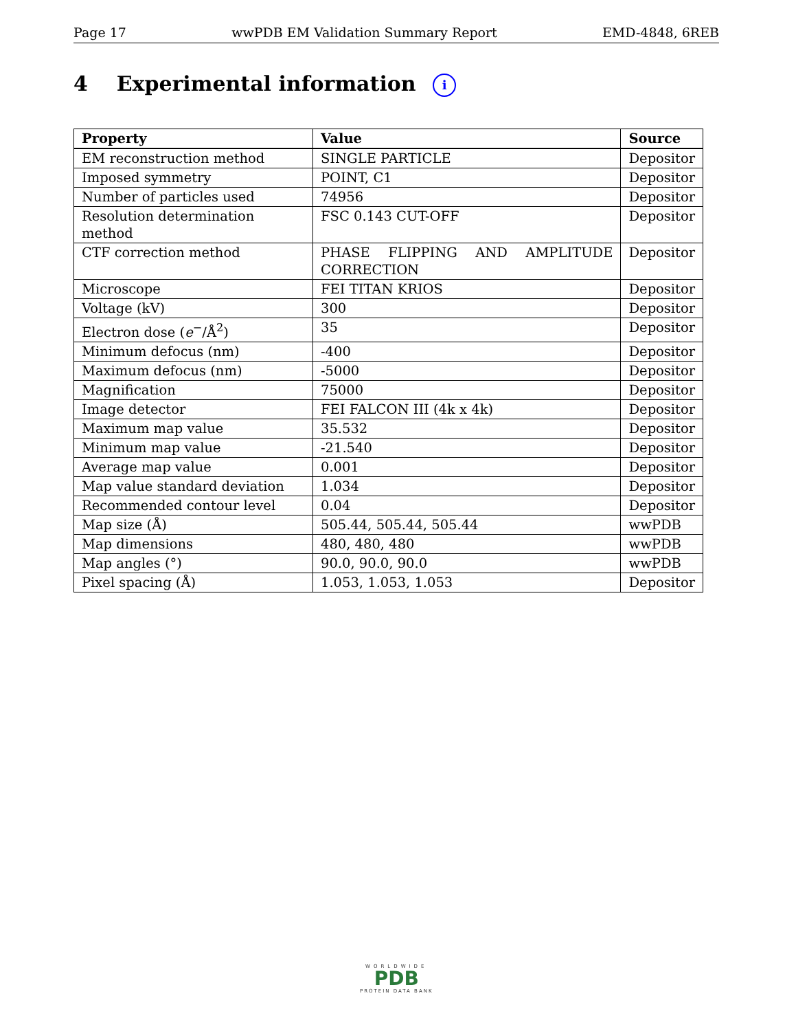Page 17 wwPDB EM Validation Summary Report EMD-4848, 6REB
4 Experimental information i
| Property | Value | Source |
| --- | --- | --- |
| EM reconstruction method | SINGLE PARTICLE | Depositor |
| Imposed symmetry | POINT, C1 | Depositor |
| Number of particles used | 74956 | Depositor |
| Resolution determination method | FSC 0.143 CUT-OFF | Depositor |
| CTF correction method | PHASE FLIPPING AND AMPLITUDE CORRECTION | Depositor |
| Microscope | FEI TITAN KRIOS | Depositor |
| Voltage (kV) | 300 | Depositor |
| Electron dose ( e<sup>−</sup>/Å<sup>2</sup>) | 35 | Depositor |
| Minimum defocus (nm) | -400 | Depositor |
| Maximum defocus (nm) | -5000 | Depositor |
| Magnification | 75000 | Depositor |
| Image detector | FEI FALCON III (4k x 4k) | Depositor |
| Maximum map value | 35.532 | Depositor |
| Minimum map value | -21.540 | Depositor |
| Average map value | 0.001 | Depositor |
| Map value standard deviation | 1.034 | Depositor |
| Recommended contour level | 0.04 | Depositor |
| Map size (Å) | 505.44, 505.44, 505.44 | wwPDB |
| Map dimensions | 480, 480, 480 | wwPDB |
| Map angles (°) | 90.0, 90.0, 90.0 | wwPDB |
| Pixel spacing (Å) | 1.053, 1.053, 1.053 | Depositor |
WORLDWIDE
PDB
PROTEIN DATA BANK